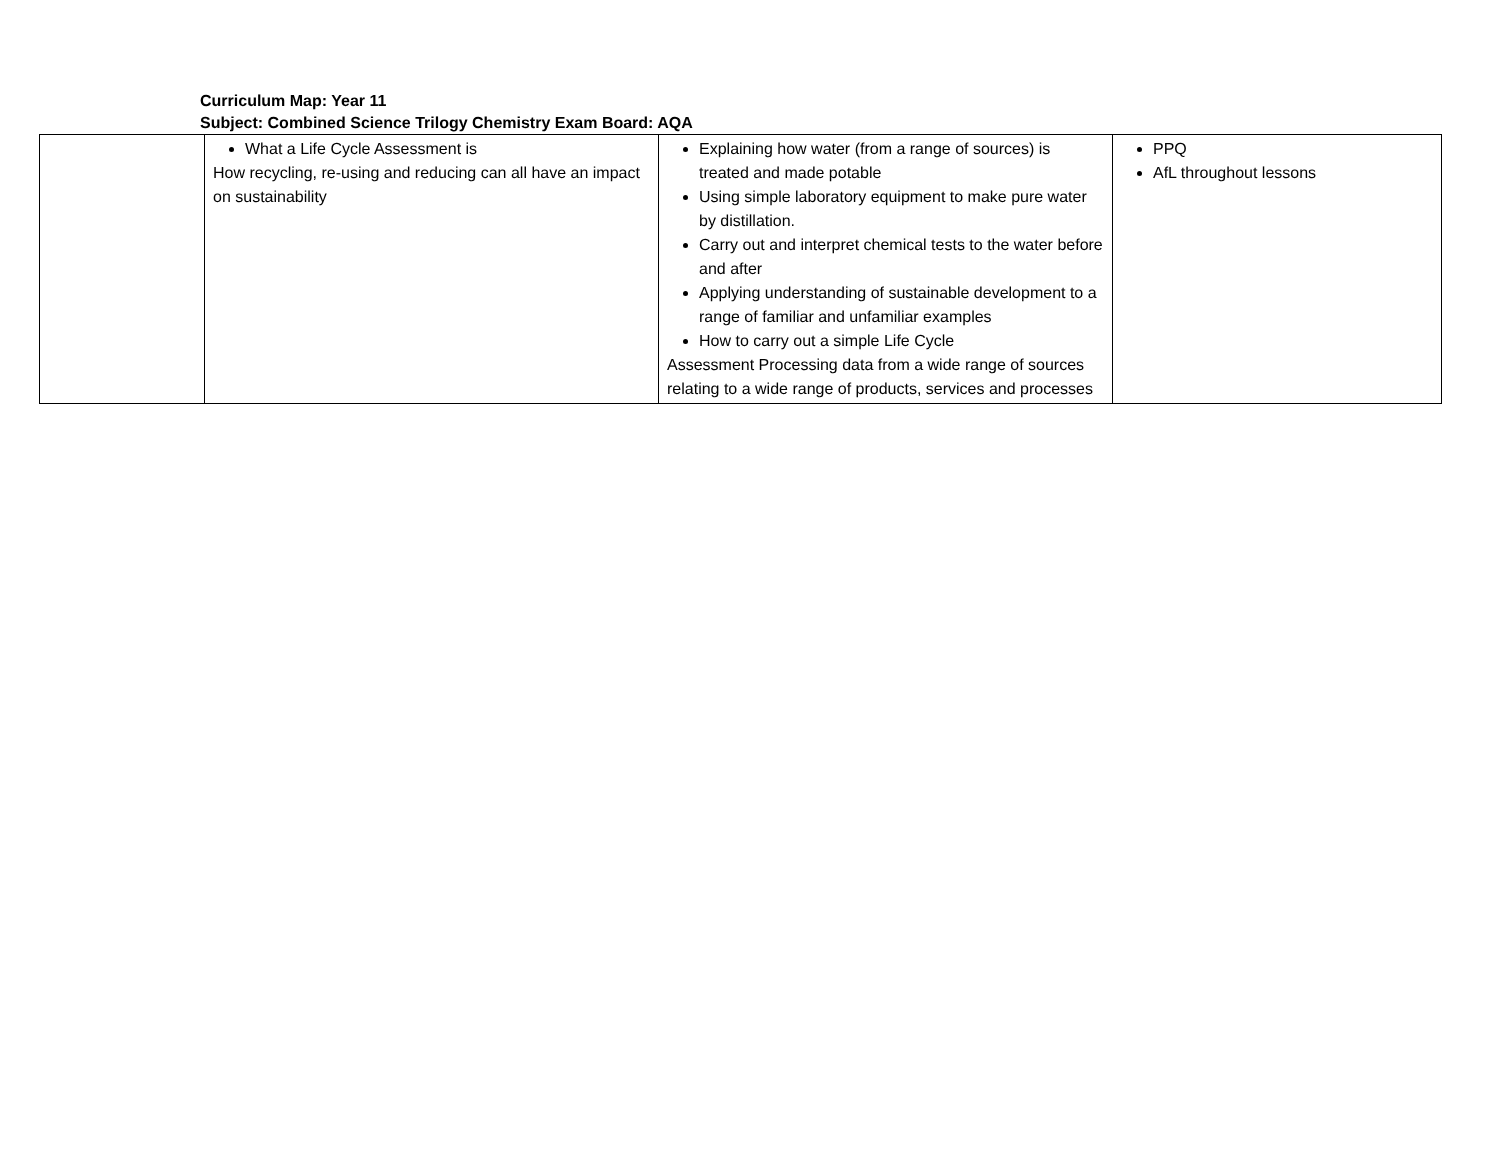Curriculum Map: Year 11
Subject: Combined Science Trilogy Chemistry Exam Board: AQA
| | What a Life Cycle Assessment is How recycling, re-using and reducing can all have an impact on sustainability | Explaining how water (from a range of sources) is treated and made potable Using simple laboratory equipment to make pure water by distillation. Carry out and interpret chemical tests to the water before and after Applying understanding of sustainable development to a range of familiar and unfamiliar examples How to carry out a simple Life Cycle Assessment Processing data from a wide range of sources relating to a wide range of products, services and processes | PPQ AfL throughout lessons |